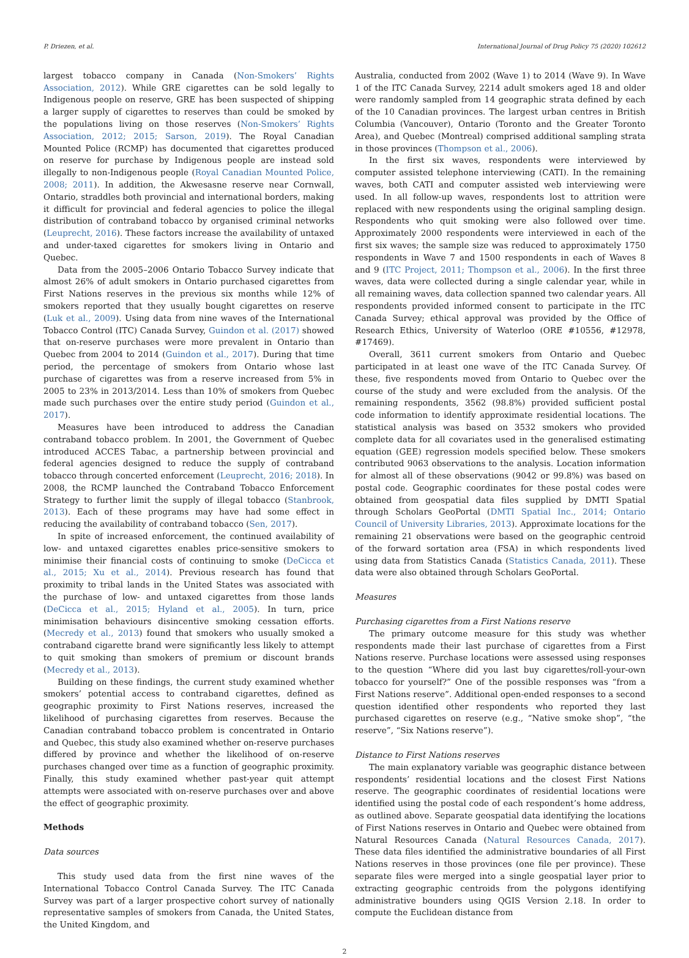P. Driezen, et al. International Journal of Drug Policy 75 (2020) 102612
largest tobacco company in Canada (Non-Smokers’ Rights Association, 2012). While GRE cigarettes can be sold legally to Indigenous people on reserve, GRE has been suspected of shipping a larger supply of cigarettes to reserves than could be smoked by the populations living on those reserves (Non-Smokers’ Rights Association, 2012; 2015; Sarson, 2019). The Royal Canadian Mounted Police (RCMP) has documented that cigarettes produced on reserve for purchase by Indigenous people are instead sold illegally to non-Indigenous people (Royal Canadian Mounted Police, 2008; 2011). In addition, the Akwesasne reserve near Cornwall, Ontario, straddles both provincial and international borders, making it difficult for provincial and federal agencies to police the illegal distribution of contraband tobacco by organised criminal networks (Leuprecht, 2016). These factors increase the availability of untaxed and under-taxed cigarettes for smokers living in Ontario and Quebec.
Data from the 2005–2006 Ontario Tobacco Survey indicate that almost 26% of adult smokers in Ontario purchased cigarettes from First Nations reserves in the previous six months while 12% of smokers reported that they usually bought cigarettes on reserve (Luk et al., 2009). Using data from nine waves of the International Tobacco Control (ITC) Canada Survey, Guindon et al. (2017) showed that on-reserve purchases were more prevalent in Ontario than Quebec from 2004 to 2014 (Guindon et al., 2017). During that time period, the percentage of smokers from Ontario whose last purchase of cigarettes was from a reserve increased from 5% in 2005 to 23% in 2013/2014. Less than 10% of smokers from Quebec made such purchases over the entire study period (Guindon et al., 2017).
Measures have been introduced to address the Canadian contraband tobacco problem. In 2001, the Government of Quebec introduced ACCES Tabac, a partnership between provincial and federal agencies designed to reduce the supply of contraband tobacco through concerted enforcement (Leuprecht, 2016; 2018). In 2008, the RCMP launched the Contraband Tobacco Enforcement Strategy to further limit the supply of illegal tobacco (Stanbrook, 2013). Each of these programs may have had some effect in reducing the availability of contraband tobacco (Sen, 2017).
In spite of increased enforcement, the continued availability of low- and untaxed cigarettes enables price-sensitive smokers to minimise their financial costs of continuing to smoke (DeCicca et al., 2015; Xu et al., 2014). Previous research has found that proximity to tribal lands in the United States was associated with the purchase of low- and untaxed cigarettes from those lands (DeCicca et al., 2015; Hyland et al., 2005). In turn, price minimisation behaviours disincentive smoking cessation efforts. (Mecredy et al., 2013) found that smokers who usually smoked a contraband cigarette brand were significantly less likely to attempt to quit smoking than smokers of premium or discount brands (Mecredy et al., 2013).
Building on these findings, the current study examined whether smokers’ potential access to contraband cigarettes, defined as geographic proximity to First Nations reserves, increased the likelihood of purchasing cigarettes from reserves. Because the Canadian contraband tobacco problem is concentrated in Ontario and Quebec, this study also examined whether on-reserve purchases differed by province and whether the likelihood of on-reserve purchases changed over time as a function of geographic proximity. Finally, this study examined whether past-year quit attempt attempts were associated with on-reserve purchases over and above the effect of geographic proximity.
Methods
Data sources
This study used data from the first nine waves of the International Tobacco Control Canada Survey. The ITC Canada Survey was part of a larger prospective cohort survey of nationally representative samples of smokers from Canada, the United States, the United Kingdom, and
Australia, conducted from 2002 (Wave 1) to 2014 (Wave 9). In Wave 1 of the ITC Canada Survey, 2214 adult smokers aged 18 and older were randomly sampled from 14 geographic strata defined by each of the 10 Canadian provinces. The largest urban centres in British Columbia (Vancouver), Ontario (Toronto and the Greater Toronto Area), and Quebec (Montreal) comprised additional sampling strata in those provinces (Thompson et al., 2006).
In the first six waves, respondents were interviewed by computer assisted telephone interviewing (CATI). In the remaining waves, both CATI and computer assisted web interviewing were used. In all follow-up waves, respondents lost to attrition were replaced with new respondents using the original sampling design. Respondents who quit smoking were also followed over time. Approximately 2000 respondents were interviewed in each of the first six waves; the sample size was reduced to approximately 1750 respondents in Wave 7 and 1500 respondents in each of Waves 8 and 9 (ITC Project, 2011; Thompson et al., 2006). In the first three waves, data were collected during a single calendar year, while in all remaining waves, data collection spanned two calendar years. All respondents provided informed consent to participate in the ITC Canada Survey; ethical approval was provided by the Office of Research Ethics, University of Waterloo (ORE #10556, #12978, #17469).
Overall, 3611 current smokers from Ontario and Quebec participated in at least one wave of the ITC Canada Survey. Of these, five respondents moved from Ontario to Quebec over the course of the study and were excluded from the analysis. Of the remaining respondents, 3562 (98.8%) provided sufficient postal code information to identify approximate residential locations. The statistical analysis was based on 3532 smokers who provided complete data for all covariates used in the generalised estimating equation (GEE) regression models specified below. These smokers contributed 9063 observations to the analysis. Location information for almost all of these observations (9042 or 99.8%) was based on postal code. Geographic coordinates for these postal codes were obtained from geospatial data files supplied by DMTI Spatial through Scholars GeoPortal (DMTI Spatial Inc., 2014; Ontario Council of University Libraries, 2013). Approximate locations for the remaining 21 observations were based on the geographic centroid of the forward sortation area (FSA) in which respondents lived using data from Statistics Canada (Statistics Canada, 2011). These data were also obtained through Scholars GeoPortal.
Measures
Purchasing cigarettes from a First Nations reserve
The primary outcome measure for this study was whether respondents made their last purchase of cigarettes from a First Nations reserve. Purchase locations were assessed using responses to the question “Where did you last buy cigarettes/roll-your-own tobacco for yourself?” One of the possible responses was “from a First Nations reserve”. Additional open-ended responses to a second question identified other respondents who reported they last purchased cigarettes on reserve (e.g., “Native smoke shop”, “the reserve”, “Six Nations reserve”).
Distance to First Nations reserves
The main explanatory variable was geographic distance between respondents’ residential locations and the closest First Nations reserve. The geographic coordinates of residential locations were identified using the postal code of each respondent’s home address, as outlined above. Separate geospatial data identifying the locations of First Nations reserves in Ontario and Quebec were obtained from Natural Resources Canada (Natural Resources Canada, 2017). These data files identified the administrative boundaries of all First Nations reserves in those provinces (one file per province). These separate files were merged into a single geospatial layer prior to extracting geographic centroids from the polygons identifying administrative bounders using QGIS Version 2.18. In order to compute the Euclidean distance from
2